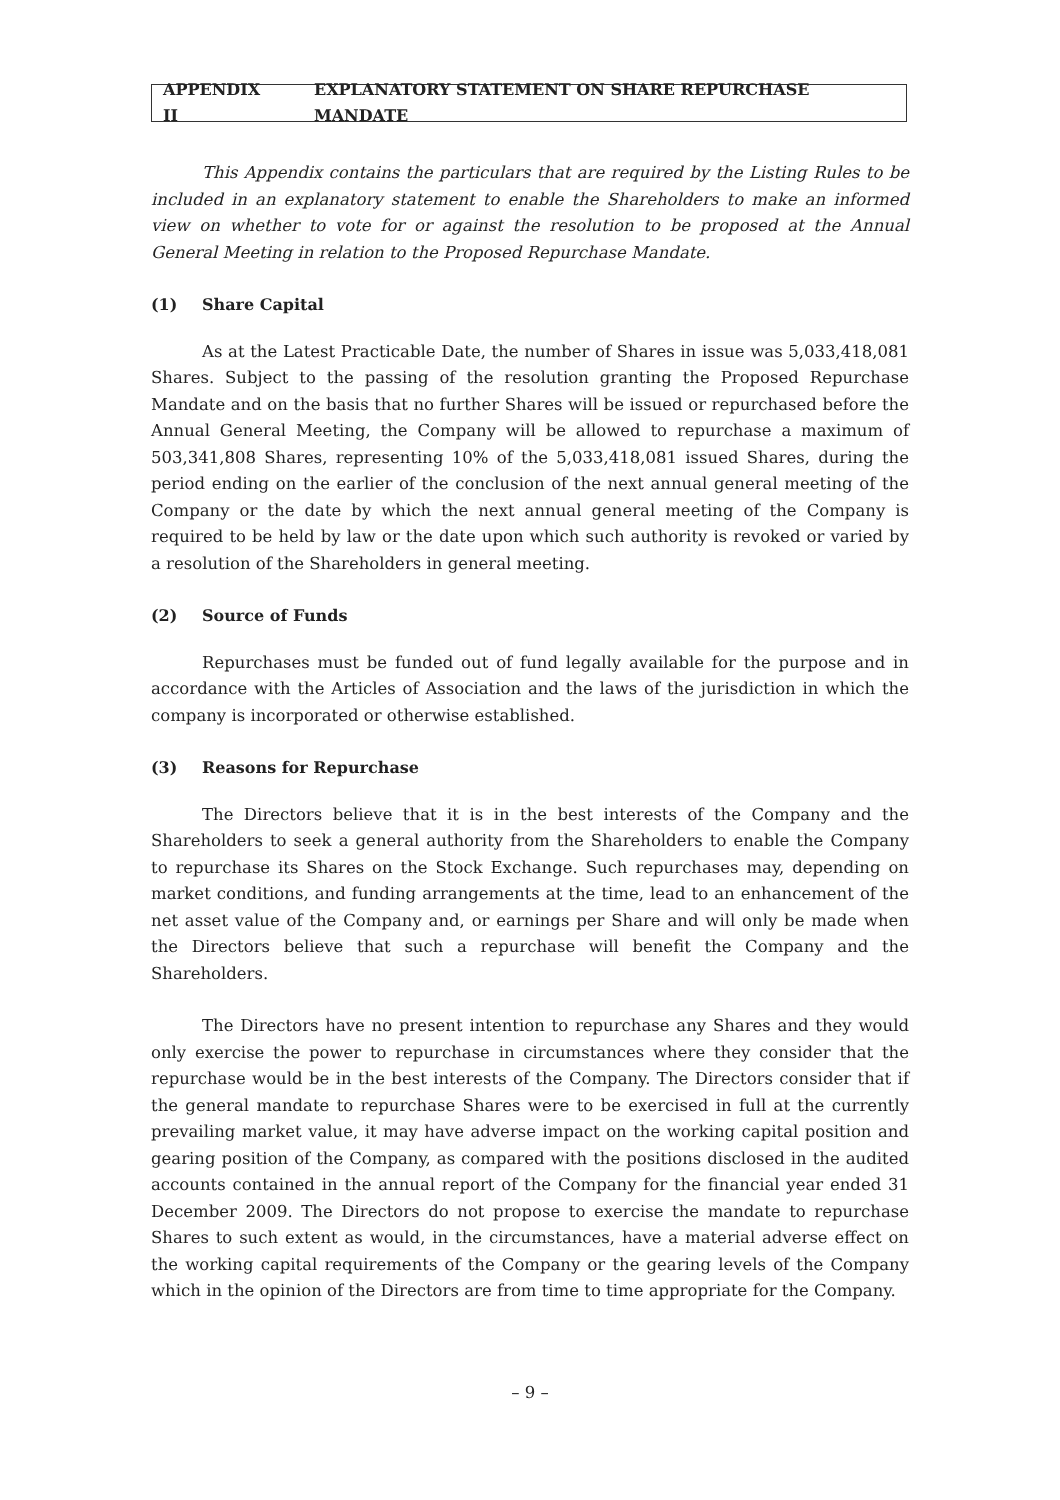APPENDIX II EXPLANATORY STATEMENT ON SHARE REPURCHASE MANDATE
This Appendix contains the particulars that are required by the Listing Rules to be included in an explanatory statement to enable the Shareholders to make an informed view on whether to vote for or against the resolution to be proposed at the Annual General Meeting in relation to the Proposed Repurchase Mandate.
(1) Share Capital
As at the Latest Practicable Date, the number of Shares in issue was 5,033,418,081 Shares. Subject to the passing of the resolution granting the Proposed Repurchase Mandate and on the basis that no further Shares will be issued or repurchased before the Annual General Meeting, the Company will be allowed to repurchase a maximum of 503,341,808 Shares, representing 10% of the 5,033,418,081 issued Shares, during the period ending on the earlier of the conclusion of the next annual general meeting of the Company or the date by which the next annual general meeting of the Company is required to be held by law or the date upon which such authority is revoked or varied by a resolution of the Shareholders in general meeting.
(2) Source of Funds
Repurchases must be funded out of fund legally available for the purpose and in accordance with the Articles of Association and the laws of the jurisdiction in which the company is incorporated or otherwise established.
(3) Reasons for Repurchase
The Directors believe that it is in the best interests of the Company and the Shareholders to seek a general authority from the Shareholders to enable the Company to repurchase its Shares on the Stock Exchange. Such repurchases may, depending on market conditions, and funding arrangements at the time, lead to an enhancement of the net asset value of the Company and, or earnings per Share and will only be made when the Directors believe that such a repurchase will benefit the Company and the Shareholders.
The Directors have no present intention to repurchase any Shares and they would only exercise the power to repurchase in circumstances where they consider that the repurchase would be in the best interests of the Company. The Directors consider that if the general mandate to repurchase Shares were to be exercised in full at the currently prevailing market value, it may have adverse impact on the working capital position and gearing position of the Company, as compared with the positions disclosed in the audited accounts contained in the annual report of the Company for the financial year ended 31 December 2009. The Directors do not propose to exercise the mandate to repurchase Shares to such extent as would, in the circumstances, have a material adverse effect on the working capital requirements of the Company or the gearing levels of the Company which in the opinion of the Directors are from time to time appropriate for the Company.
– 9 –